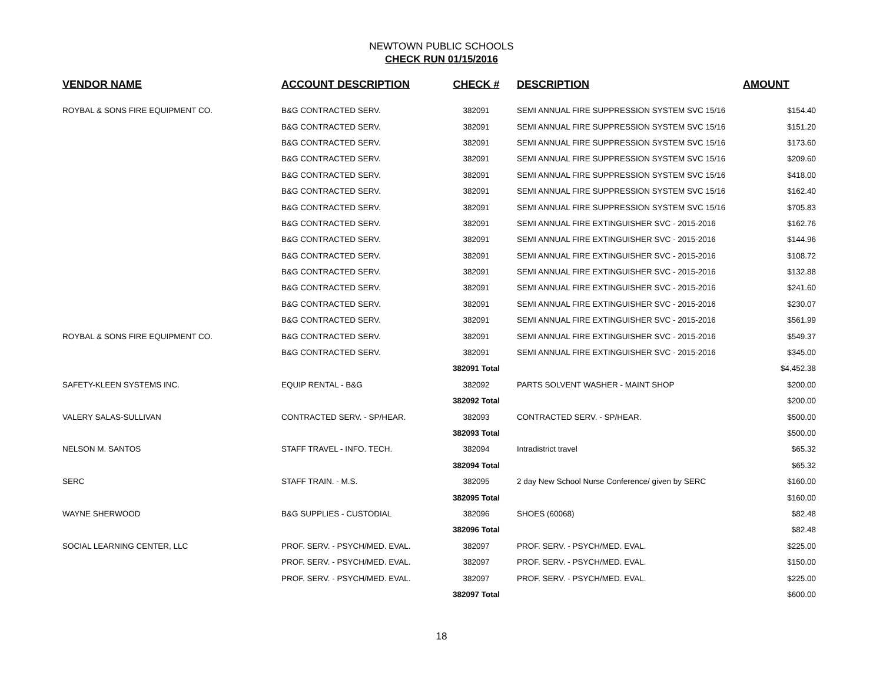NEWTOWN PUBLIC SCHOOLS
CHECK RUN 01/15/2016
| VENDOR NAME | ACCOUNT DESCRIPTION | CHECK # | DESCRIPTION | AMOUNT |
| --- | --- | --- | --- | --- |
| ROYBAL & SONS FIRE EQUIPMENT CO. | B&G CONTRACTED SERV. | 382091 | SEMI ANNUAL FIRE SUPPRESSION SYSTEM SVC 15/16 | $154.40 |
| | B&G CONTRACTED SERV. | 382091 | SEMI ANNUAL FIRE SUPPRESSION SYSTEM SVC 15/16 | $151.20 |
| | B&G CONTRACTED SERV. | 382091 | SEMI ANNUAL FIRE SUPPRESSION SYSTEM SVC 15/16 | $173.60 |
| | B&G CONTRACTED SERV. | 382091 | SEMI ANNUAL FIRE SUPPRESSION SYSTEM SVC 15/16 | $209.60 |
| | B&G CONTRACTED SERV. | 382091 | SEMI ANNUAL FIRE SUPPRESSION SYSTEM SVC 15/16 | $418.00 |
| | B&G CONTRACTED SERV. | 382091 | SEMI ANNUAL FIRE SUPPRESSION SYSTEM SVC 15/16 | $162.40 |
| | B&G CONTRACTED SERV. | 382091 | SEMI ANNUAL FIRE SUPPRESSION SYSTEM SVC 15/16 | $705.83 |
| | B&G CONTRACTED SERV. | 382091 | SEMI ANNUAL FIRE EXTINGUISHER SVC - 2015-2016 | $162.76 |
| | B&G CONTRACTED SERV. | 382091 | SEMI ANNUAL FIRE EXTINGUISHER SVC - 2015-2016 | $144.96 |
| | B&G CONTRACTED SERV. | 382091 | SEMI ANNUAL FIRE EXTINGUISHER SVC - 2015-2016 | $108.72 |
| | B&G CONTRACTED SERV. | 382091 | SEMI ANNUAL FIRE EXTINGUISHER SVC - 2015-2016 | $132.88 |
| | B&G CONTRACTED SERV. | 382091 | SEMI ANNUAL FIRE EXTINGUISHER SVC - 2015-2016 | $241.60 |
| | B&G CONTRACTED SERV. | 382091 | SEMI ANNUAL FIRE EXTINGUISHER SVC - 2015-2016 | $230.07 |
| | B&G CONTRACTED SERV. | 382091 | SEMI ANNUAL FIRE EXTINGUISHER SVC - 2015-2016 | $561.99 |
| ROYBAL & SONS FIRE EQUIPMENT CO. | B&G CONTRACTED SERV. | 382091 | SEMI ANNUAL FIRE EXTINGUISHER SVC - 2015-2016 | $549.37 |
| | B&G CONTRACTED SERV. | 382091 | SEMI ANNUAL FIRE EXTINGUISHER SVC - 2015-2016 | $345.00 |
| | | 382091 Total | | $4,452.38 |
| SAFETY-KLEEN SYSTEMS INC. | EQUIP RENTAL - B&G | 382092 | PARTS SOLVENT WASHER - MAINT SHOP | $200.00 |
| | | 382092 Total | | $200.00 |
| VALERY SALAS-SULLIVAN | CONTRACTED SERV. - SP/HEAR. | 382093 | CONTRACTED SERV. - SP/HEAR. | $500.00 |
| | | 382093 Total | | $500.00 |
| NELSON M. SANTOS | STAFF TRAVEL - INFO. TECH. | 382094 | Intradistrict travel | $65.32 |
| | | 382094 Total | | $65.32 |
| SERC | STAFF TRAIN. - M.S. | 382095 | 2 day New School Nurse Conference/ given by SERC | $160.00 |
| | | 382095 Total | | $160.00 |
| WAYNE SHERWOOD | B&G SUPPLIES - CUSTODIAL | 382096 | SHOES (60068) | $82.48 |
| | | 382096 Total | | $82.48 |
| SOCIAL LEARNING CENTER, LLC | PROF. SERV. - PSYCH/MED. EVAL. | 382097 | PROF. SERV. - PSYCH/MED. EVAL. | $225.00 |
| | PROF. SERV. - PSYCH/MED. EVAL. | 382097 | PROF. SERV. - PSYCH/MED. EVAL. | $150.00 |
| | PROF. SERV. - PSYCH/MED. EVAL. | 382097 | PROF. SERV. - PSYCH/MED. EVAL. | $225.00 |
| | | 382097 Total | | $600.00 |
18